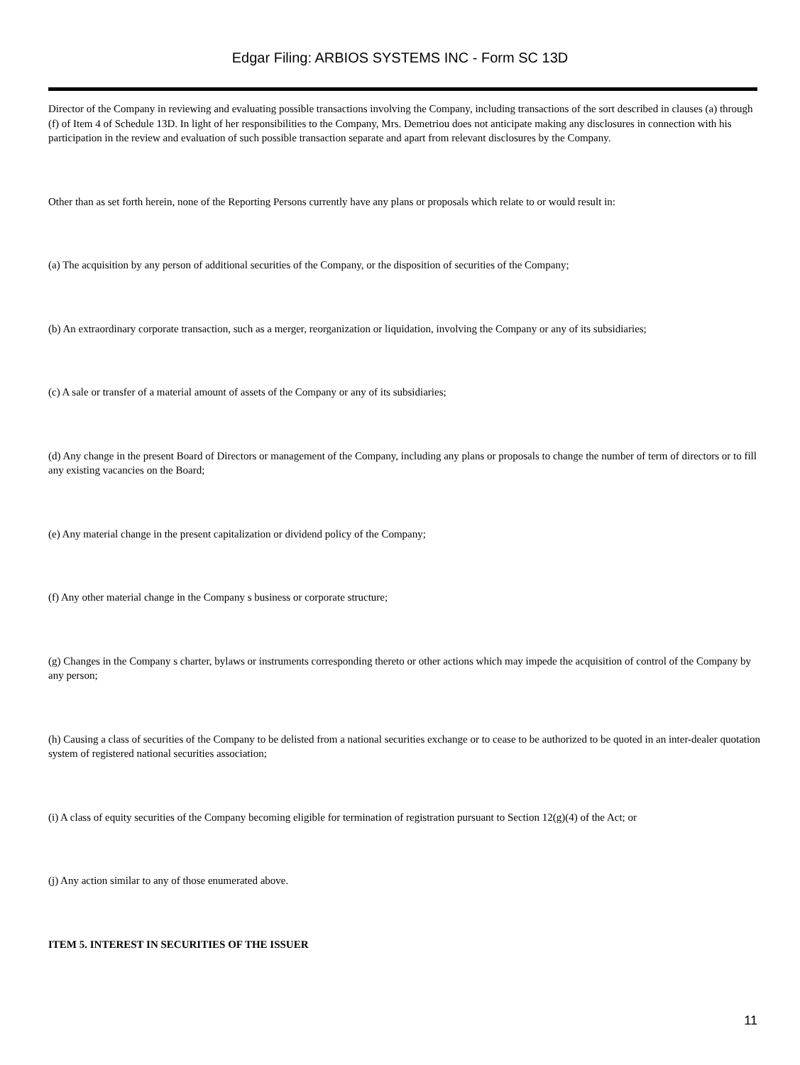Edgar Filing: ARBIOS SYSTEMS INC - Form SC 13D
Director of the Company in reviewing and evaluating possible transactions involving the Company, including transactions of the sort described in clauses (a) through (f) of Item 4 of Schedule 13D. In light of her responsibilities to the Company, Mrs. Demetriou does not anticipate making any disclosures in connection with his participation in the review and evaluation of such possible transaction separate and apart from relevant disclosures by the Company.
Other than as set forth herein, none of the Reporting Persons currently have any plans or proposals which relate to or would result in:
(a) The acquisition by any person of additional securities of the Company, or the disposition of securities of the Company;
(b) An extraordinary corporate transaction, such as a merger, reorganization or liquidation, involving the Company or any of its subsidiaries;
(c) A sale or transfer of a material amount of assets of the Company or any of its subsidiaries;
(d) Any change in the present Board of Directors or management of the Company, including any plans or proposals to change the number of term of directors or to fill any existing vacancies on the Board;
(e) Any material change in the present capitalization or dividend policy of the Company;
(f) Any other material change in the Company s business or corporate structure;
(g) Changes in the Company s charter, bylaws or instruments corresponding thereto or other actions which may impede the acquisition of control of the Company by any person;
(h) Causing a class of securities of the Company to be delisted from a national securities exchange or to cease to be authorized to be quoted in an inter-dealer quotation system of registered national securities association;
(i) A class of equity securities of the Company becoming eligible for termination of registration pursuant to Section 12(g)(4) of the Act; or
(j) Any action similar to any of those enumerated above.
ITEM 5. INTEREST IN SECURITIES OF THE ISSUER
11